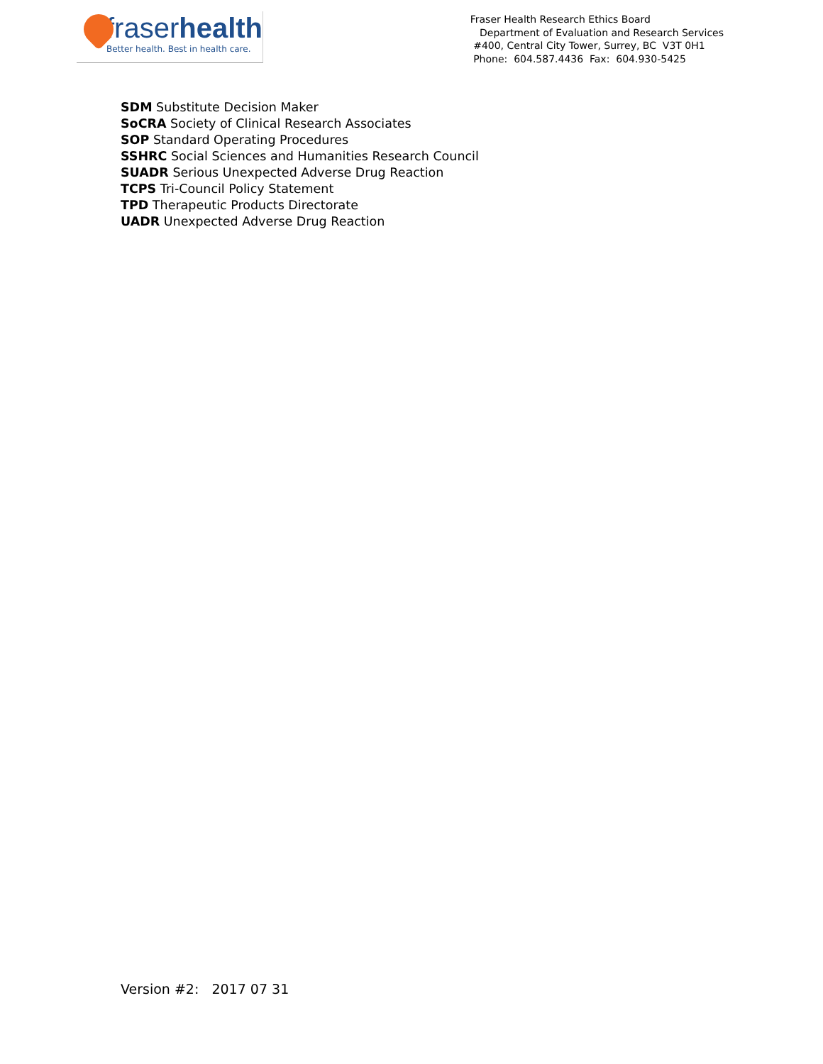fraserhealth
Better health. Best in health care.
Fraser Health Research Ethics Board
Department of Evaluation and Research Services
#400, Central City Tower, Surrey, BC V3T 0H1
Phone: 604.587.4436 Fax: 604.930-5425
SDM Substitute Decision Maker
SoCRA Society of Clinical Research Associates
SOP Standard Operating Procedures
SSHRC Social Sciences and Humanities Research Council
SUADR Serious Unexpected Adverse Drug Reaction
TCPS Tri-Council Policy Statement
TPD Therapeutic Products Directorate
UADR Unexpected Adverse Drug Reaction
Version #2: 2017 07 31